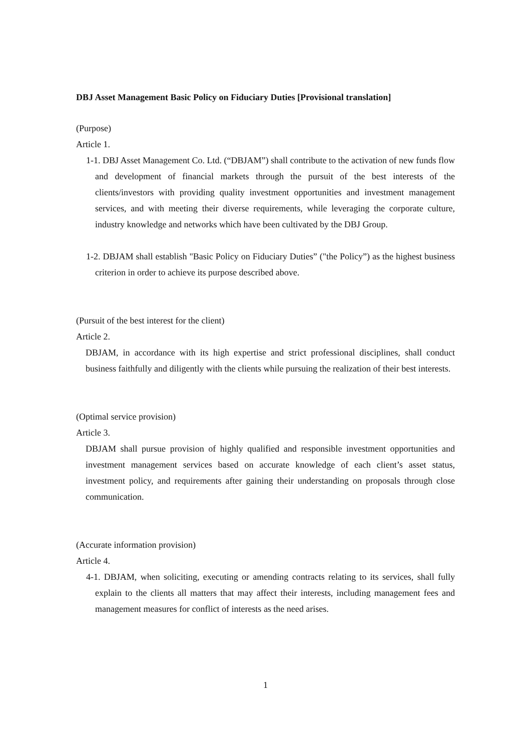DBJ Asset Management Basic Policy on Fiduciary Duties [Provisional translation]
(Purpose)
Article 1.
1-1. DBJ Asset Management Co. Ltd. (“DBJAM”) shall contribute to the activation of new funds flow and development of financial markets through the pursuit of the best interests of the clients/investors with providing quality investment opportunities and investment management services, and with meeting their diverse requirements, while leveraging the corporate culture, industry knowledge and networks which have been cultivated by the DBJ Group.
1-2. DBJAM shall establish "Basic Policy on Fiduciary Duties” ("the Policy”) as the highest business criterion in order to achieve its purpose described above.
(Pursuit of the best interest for the client)
Article 2.
DBJAM, in accordance with its high expertise and strict professional disciplines, shall conduct business faithfully and diligently with the clients while pursuing the realization of their best interests.
(Optimal service provision)
Article 3.
DBJAM shall pursue provision of highly qualified and responsible investment opportunities and investment management services based on accurate knowledge of each client’s asset status, investment policy, and requirements after gaining their understanding on proposals through close communication.
(Accurate information provision)
Article 4.
4-1. DBJAM, when soliciting, executing or amending contracts relating to its services, shall fully explain to the clients all matters that may affect their interests, including management fees and management measures for conflict of interests as the need arises.
1